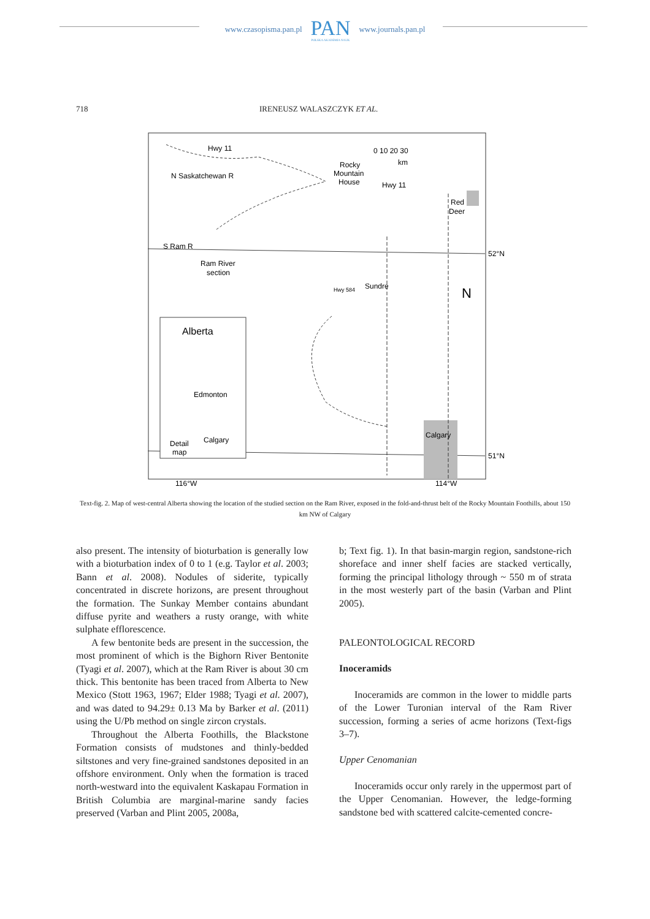www.czasopisma.pan.pl
PAN
POLSKA AKADEMIA NAUK
www.journals.pan.pl
718 IRENEUSZ WALASZCZYK ET AL.
Hwy 11
N Saskatchewan R
Rocky
Mountain
House
Hwy 11
0 10 20 30
km
Red
Deer
Ram River
section
52°N
51°N
Sundre
Hwy 584
N
Alberta
Edmonton
Calgary
Detail
map
Calgary
116°W
114°W
S Ram R
Text-fig. 2. Map of west-central Alberta showing the location of the studied section on the Ram River, exposed in the fold-and-thrust belt of the Rocky Mountain Foothills, about 150 km NW of Calgary
also present. The intensity of bioturbation is generally low with a bioturbation index of 0 to 1 (e.g. Taylor et al. 2003; Bann et al. 2008). Nodules of siderite, typically concentrated in discrete horizons, are present throughout the formation. The Sunkay Member contains abundant diffuse pyrite and weathers a rusty orange, with white sulphate efflorescence.
A few bentonite beds are present in the succession, the most prominent of which is the Bighorn River Bentonite (Tyagi et al. 2007), which at the Ram River is about 30 cm thick. This bentonite has been traced from Alberta to New Mexico (Stott 1963, 1967; Elder 1988; Tyagi et al. 2007), and was dated to 94.29± 0.13 Ma by Barker et al. (2011) using the U/Pb method on single zircon crystals.
Throughout the Alberta Foothills, the Blackstone Formation consists of mudstones and thinly-bedded siltstones and very fine-grained sandstones deposited in an offshore environment. Only when the formation is traced north-westward into the equivalent Kaskapau Formation in British Columbia are marginal-marine sandy facies preserved (Varban and Plint 2005, 2008a,
b; Text fig. 1). In that basin-margin region, sandstone-rich shoreface and inner shelf facies are stacked vertically, forming the principal lithology through ~ 550 m of strata in the most westerly part of the basin (Varban and Plint 2005).
PALEONTOLOGICAL RECORD
Inoceramids
Inoceramids are common in the lower to middle parts of the Lower Turonian interval of the Ram River succession, forming a series of acme horizons (Text-figs 3–7).
Upper Cenomanian
Inoceramids occur only rarely in the uppermost part of the Upper Cenomanian. However, the ledge-forming sandstone bed with scattered calcite-cemented concre-